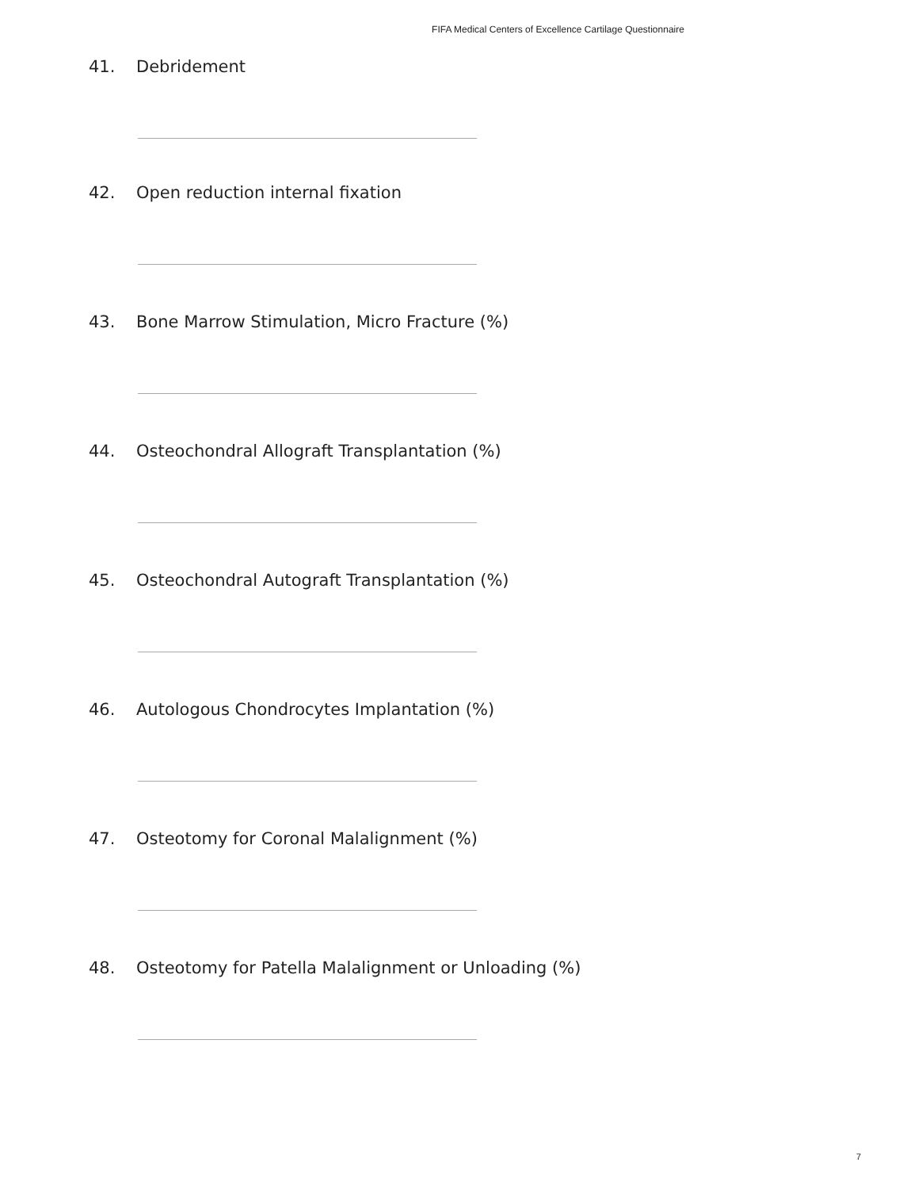FIFA Medical Centers of Excellence Cartilage Questionnaire
41. Debridement
42. Open reduction internal fixation
43. Bone Marrow Stimulation, Micro Fracture (%)
44. Osteochondral Allograft Transplantation (%)
45. Osteochondral Autograft Transplantation (%)
46. Autologous Chondrocytes Implantation (%)
47. Osteotomy for Coronal Malalignment (%)
48. Osteotomy for Patella Malalignment or Unloading (%)
7